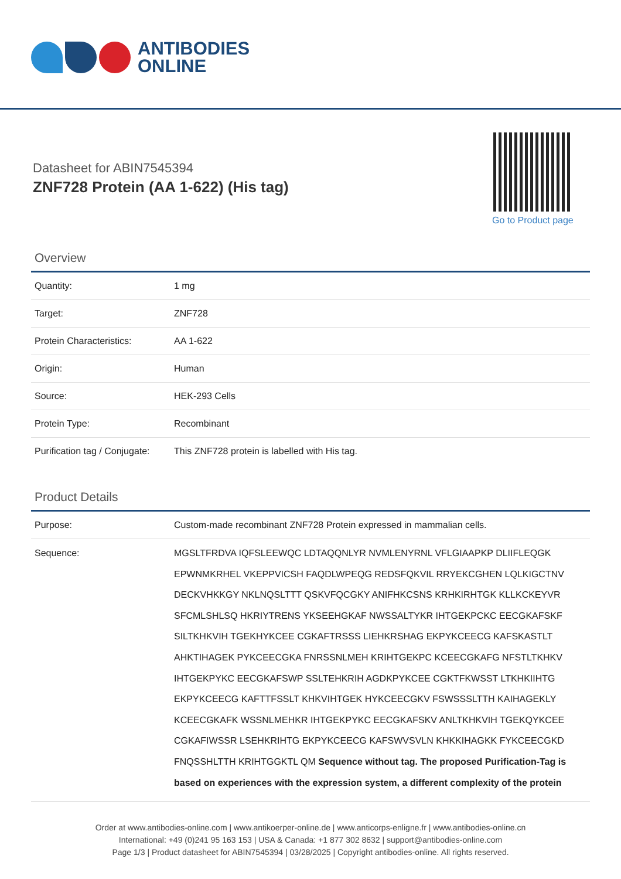ANTIBODIES
ONLINE
Datasheet for ABIN7545394
ZNF728 Protein (AA 1-622) (His tag)
Go to Product page
Overview
| Quantity: | 1 mg |
| Target: | ZNF728 |
| Protein Characteristics: | AA 1-622 |
| Origin: | Human |
| Source: | HEK-293 Cells |
| Protein Type: | Recombinant |
| Purification tag / Conjugate: | This ZNF728 protein is labelled with His tag. |
Product Details
| Purpose: | Custom-made recombinant ZNF728 Protein expressed in mammalian cells. |
| Sequence: | MGSLTFRDVA IQFSLEEWQC LDTAQQNLYR NVMLENYRNL VFLGIAAPKP DLIIFLEQGK EPWNMKRHEL VKEPPVICSH FAQDLWPEQG REDSFQKVIL RRYEKCGHEN LQLKIGCTNV DECKVHKKGY NKLNQSLTTT QSKVFQCGKY ANIFHKCSNS KRHKIRHTGK KLLKCKEYVR SFCMLSHLSQ HKRIYTRENS YKSEEHGKAF NWSSALTYKR IHTGEKPCKC EECGKAFSKF SILTKHKVIH TGEKHYKCEE CGKAFTRSSS LIEHKRSHAG EKPYKCEECG KAFSKASTLT AHKTIHAGEK PYKCEECGKA FNRSSNLMEH KRIHTGEKPC KCEECGKAFG NFSTLTKHKV IHTGEKPYKC EECGKAFSWP SSLTEHKRIH AGDKPYKCEE CGKTFKWSST LTKHKIIHTG EKPYKCEECG KAFTTFSSLT KHKVIHTGEK HYKCEECGKV FSWSSSLTTH KAIHAGEKLY KCEECGKAFK WSSNLMEHKR IHTGEKPYKC EECGKAFSKV ANLTKHKVIH TGEKQYKCEE CGKAFIWSSR LSEHKRIHTG EKPYKCEECG KAFSWVSVLN KHKKIHAGKK FYKCEECGKD FNQSSHLTTH KRIHTGGKTL QM Sequence without tag. The proposed Purification-Tag is based on experiences with the expression system, a different complexity of the protein |
Order at www.antibodies-online.com | www.antikoerper-online.de | www.anticorps-enligne.fr | www.antibodies-online.cn
International: +49 (0)241 95 163 153 | USA & Canada: +1 877 302 8632 | support@antibodies-online.com
Page 1/3 | Product datasheet for ABIN7545394 | 03/28/2025 | Copyright antibodies-online. All rights reserved.